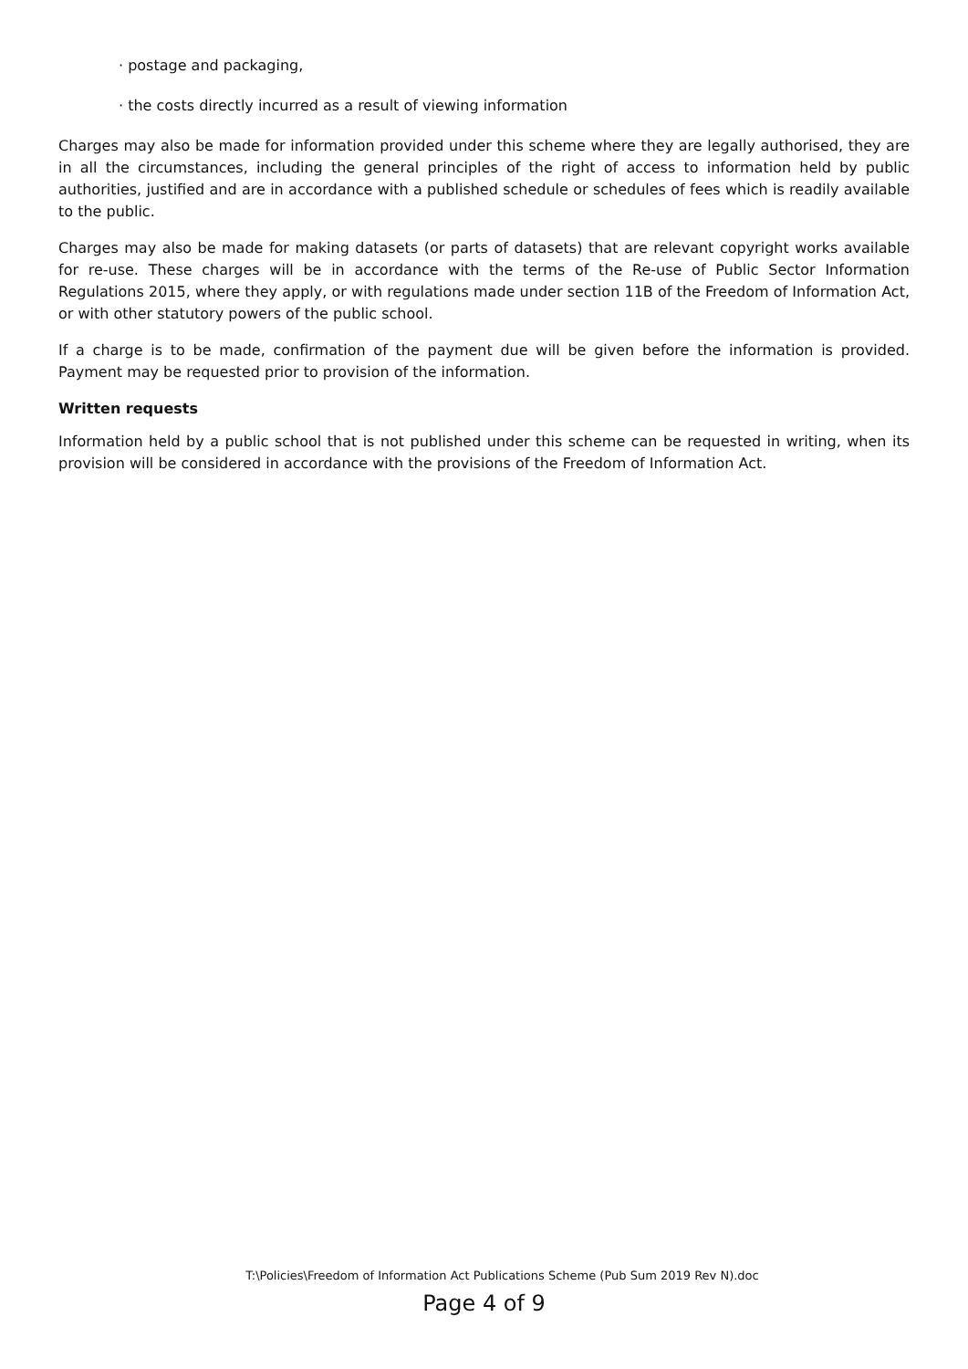· postage and packaging,
· the costs directly incurred as a result of viewing information
Charges may also be made for information provided under this scheme where they are legally authorised, they are in all the circumstances, including the general principles of the right of access to information held by public authorities, justified and are in accordance with a published schedule or schedules of fees which is readily available to the public.
Charges may also be made for making datasets (or parts of datasets) that are relevant copyright works available for re-use. These charges will be in accordance with the terms of the Re-use of Public Sector Information Regulations 2015, where they apply, or with regulations made under section 11B of the Freedom of Information Act, or with other statutory powers of the public school.
If a charge is to be made, confirmation of the payment due will be given before the information is provided. Payment may be requested prior to provision of the information.
Written requests
Information held by a public school that is not published under this scheme can be requested in writing, when its provision will be considered in accordance with the provisions of the Freedom of Information Act.
T:\Policies\Freedom of Information Act Publications Scheme (Pub Sum 2019 Rev N).doc
Page 4 of 9